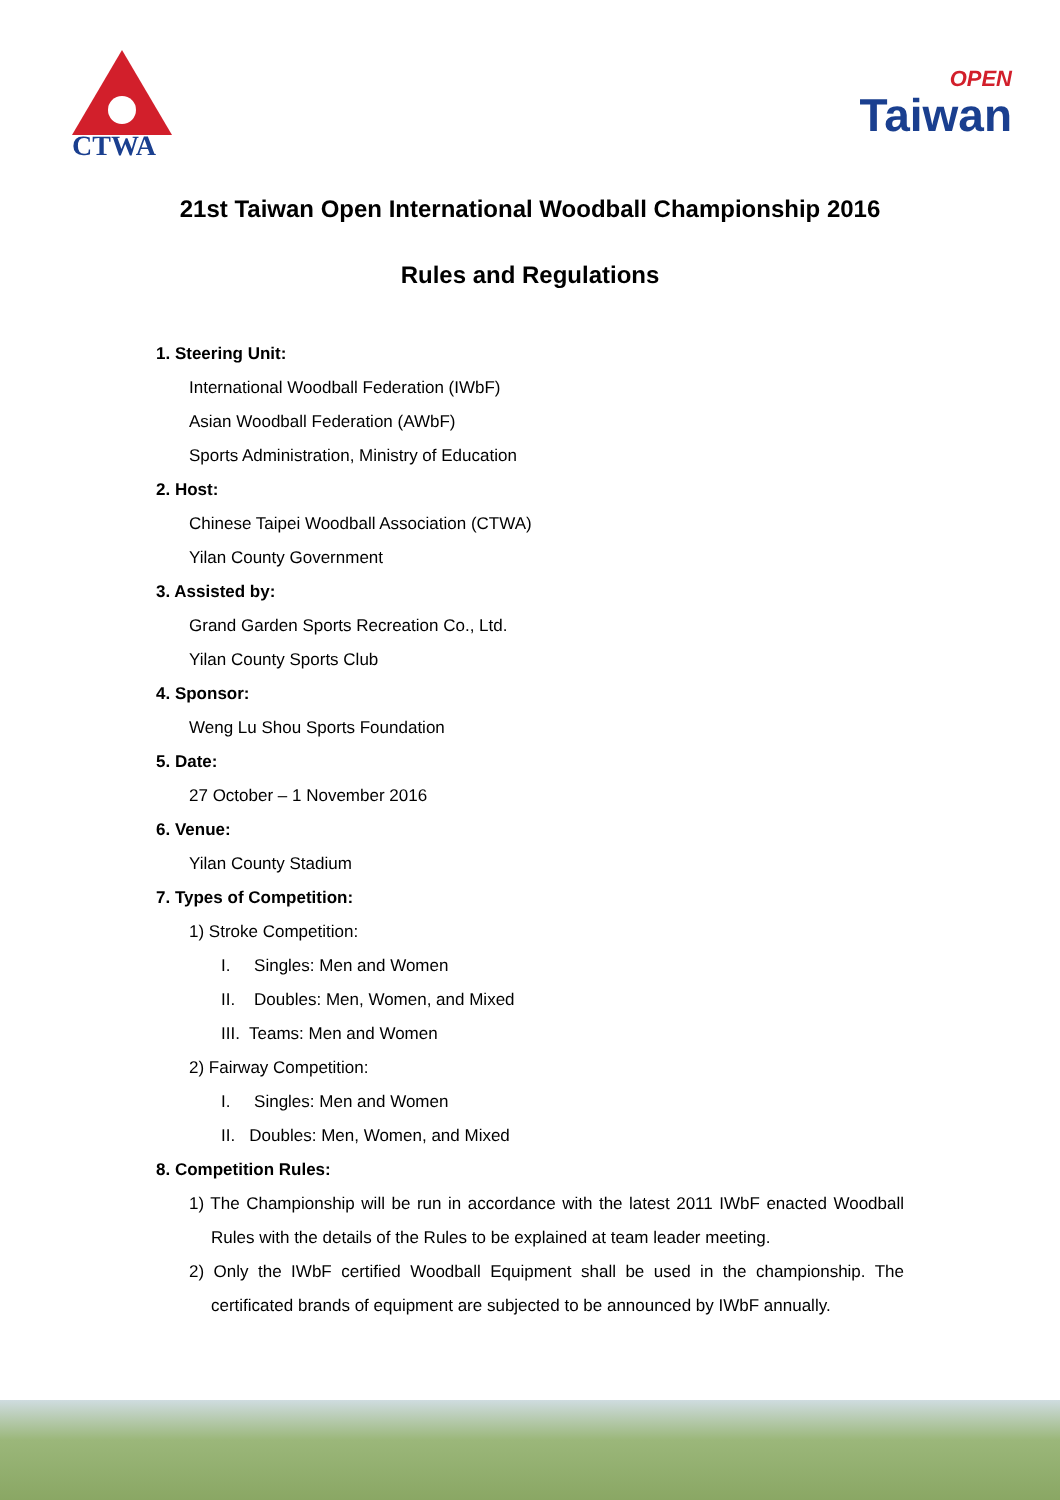CTWA
<sup>OPEN</sup>Taiwan
21st Taiwan Open International Woodball Championship 2016
Rules and Regulations
1. Steering Unit:
International Woodball Federation (IWbF)
Asian Woodball Federation (AWbF)
Sports Administration, Ministry of Education
2. Host:
Chinese Taipei Woodball Association (CTWA)
Yilan County Government
3. Assisted by:
Grand Garden Sports Recreation Co., Ltd.
Yilan County Sports Club
4. Sponsor:
Weng Lu Shou Sports Foundation
5. Date:
27 October – 1 November 2016
6. Venue:
Yilan County Stadium
7. Types of Competition:
1) Stroke Competition:
I. Singles: Men and Women
II. Doubles: Men, Women, and Mixed
III. Teams: Men and Women
2) Fairway Competition:
I. Singles: Men and Women
II. Doubles: Men, Women, and Mixed
8. Competition Rules:
1) The Championship will be run in accordance with the latest 2011 IWbF enacted Woodball Rules with the details of the Rules to be explained at team leader meeting.
2) Only the IWbF certified Woodball Equipment shall be used in the championship. The certificated brands of equipment are subjected to be announced by IWbF annually.